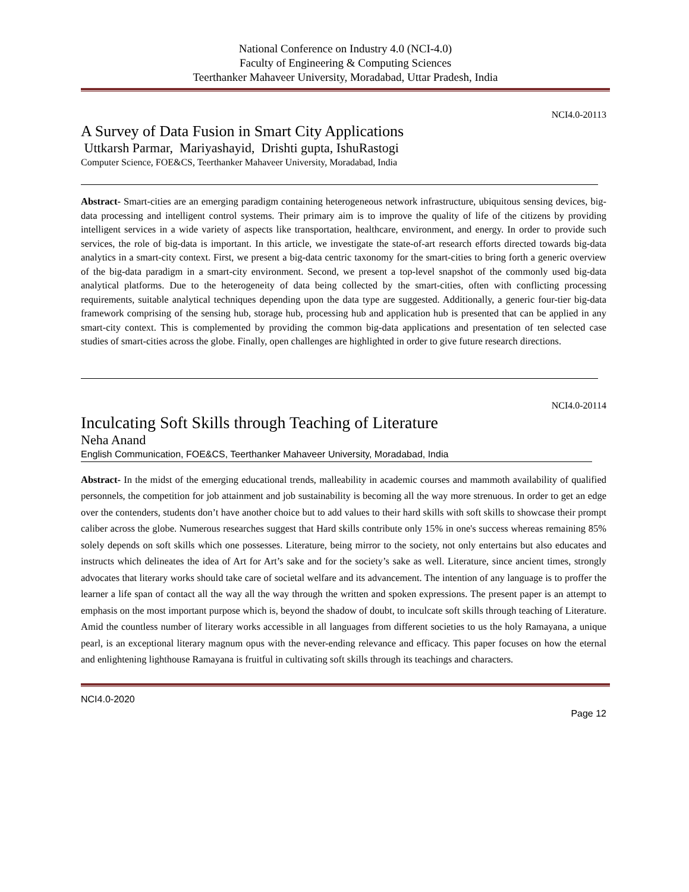National Conference on Industry 4.0 (NCI-4.0)
Faculty of Engineering & Computing Sciences
Teerthanker Mahaveer University, Moradabad, Uttar Pradesh, India
NCI4.0-20113
A Survey of Data Fusion in Smart City Applications
Uttkarsh Parmar, Mariyashayid, Drishti gupta, IshuRastogi
Computer Science, FOE&CS, Teerthanker Mahaveer University, Moradabad, India
Abstract- Smart-cities are an emerging paradigm containing heterogeneous network infrastructure, ubiquitous sensing devices, big-data processing and intelligent control systems. Their primary aim is to improve the quality of life of the citizens by providing intelligent services in a wide variety of aspects like transportation, healthcare, environment, and energy. In order to provide such services, the role of big-data is important. In this article, we investigate the state-of-art research efforts directed towards big-data analytics in a smart-city context. First, we present a big-data centric taxonomy for the smart-cities to bring forth a generic overview of the big-data paradigm in a smart-city environment. Second, we present a top-level snapshot of the commonly used big-data analytical platforms. Due to the heterogeneity of data being collected by the smart-cities, often with conflicting processing requirements, suitable analytical techniques depending upon the data type are suggested. Additionally, a generic four-tier big-data framework comprising of the sensing hub, storage hub, processing hub and application hub is presented that can be applied in any smart-city context. This is complemented by providing the common big-data applications and presentation of ten selected case studies of smart-cities across the globe. Finally, open challenges are highlighted in order to give future research directions.
NCI4.0-20114
Inculcating Soft Skills through Teaching of Literature
Neha Anand
English Communication, FOE&CS, Teerthanker Mahaveer University, Moradabad, India
Abstract- In the midst of the emerging educational trends, malleability in academic courses and mammoth availability of qualified personnels, the competition for job attainment and job sustainability is becoming all the way more strenuous. In order to get an edge over the contenders, students don’t have another choice but to add values to their hard skills with soft skills to showcase their prompt caliber across the globe. Numerous researches suggest that Hard skills contribute only 15% in one's success whereas remaining 85% solely depends on soft skills which one possesses. Literature, being mirror to the society, not only entertains but also educates and instructs which delineates the idea of Art for Art’s sake and for the society’s sake as well. Literature, since ancient times, strongly advocates that literary works should take care of societal welfare and its advancement. The intention of any language is to proffer the learner a life span of contact all the way all the way through the written and spoken expressions. The present paper is an attempt to emphasis on the most important purpose which is, beyond the shadow of doubt, to inculcate soft skills through teaching of Literature. Amid the countless number of literary works accessible in all languages from different societies to us the holy Ramayana, a unique pearl, is an exceptional literary magnum opus with the never-ending relevance and efficacy. This paper focuses on how the eternal and enlightening lighthouse Ramayana is fruitful in cultivating soft skills through its teachings and characters.
NCI4.0-2020
Page 12